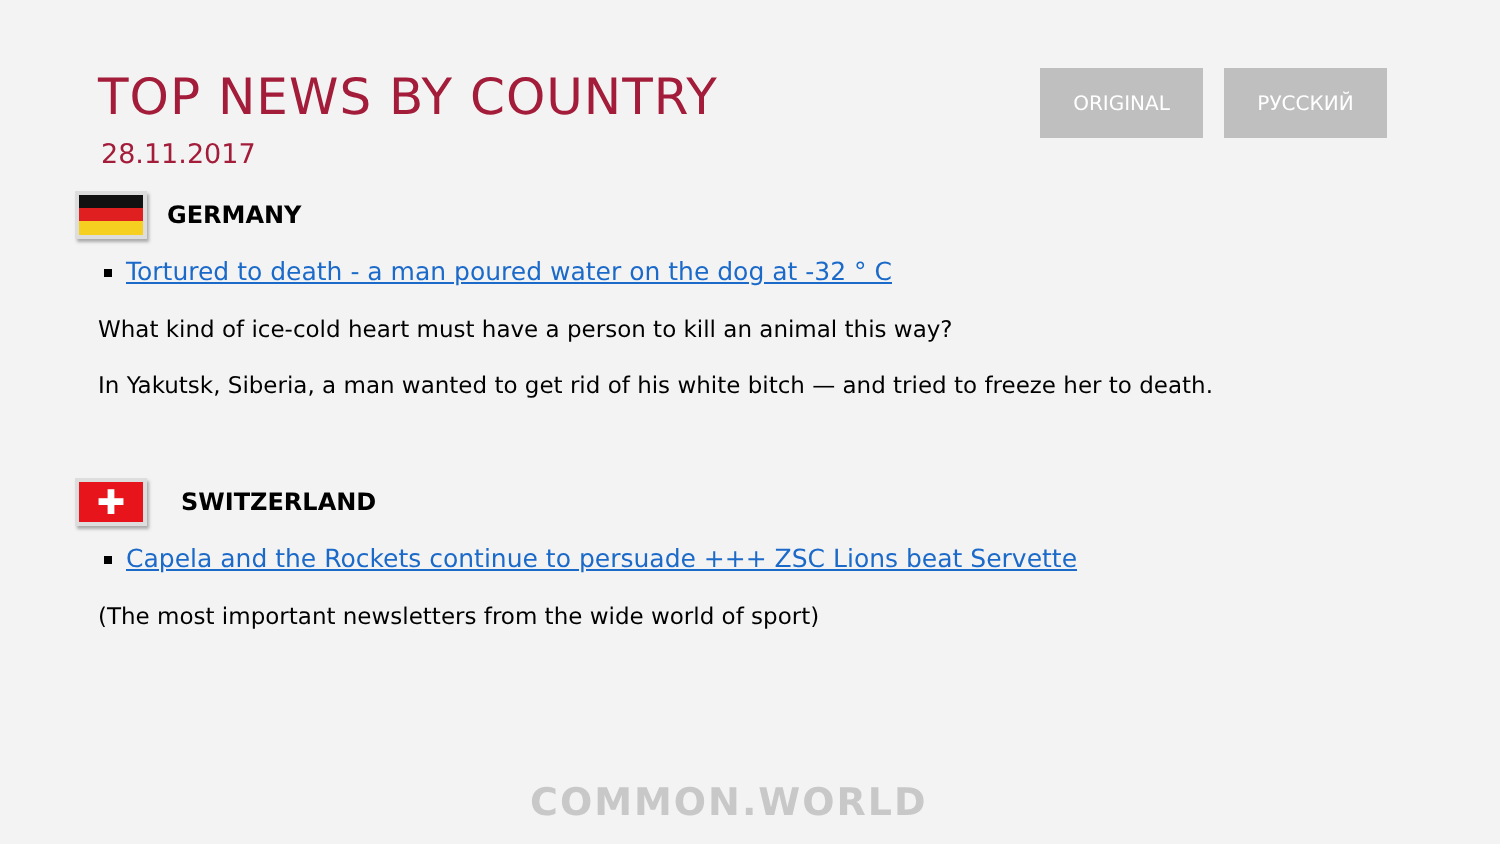TOP NEWS BY COUNTRY
28.11.2017
ORIGINAL РУССКИЙ
GERMANY
Tortured to death - a man poured water on the dog at -32 ° C
What kind of ice-cold heart must have a person to kill an animal this way?
In Yakutsk, Siberia, a man wanted to get rid of his white bitch — and tried to freeze her to death.
✚
SWITZERLAND
Capela and the Rockets continue to persuade +++ ZSC Lions beat Servette
(The most important newsletters from the wide world of sport)
COMMON.WORLD